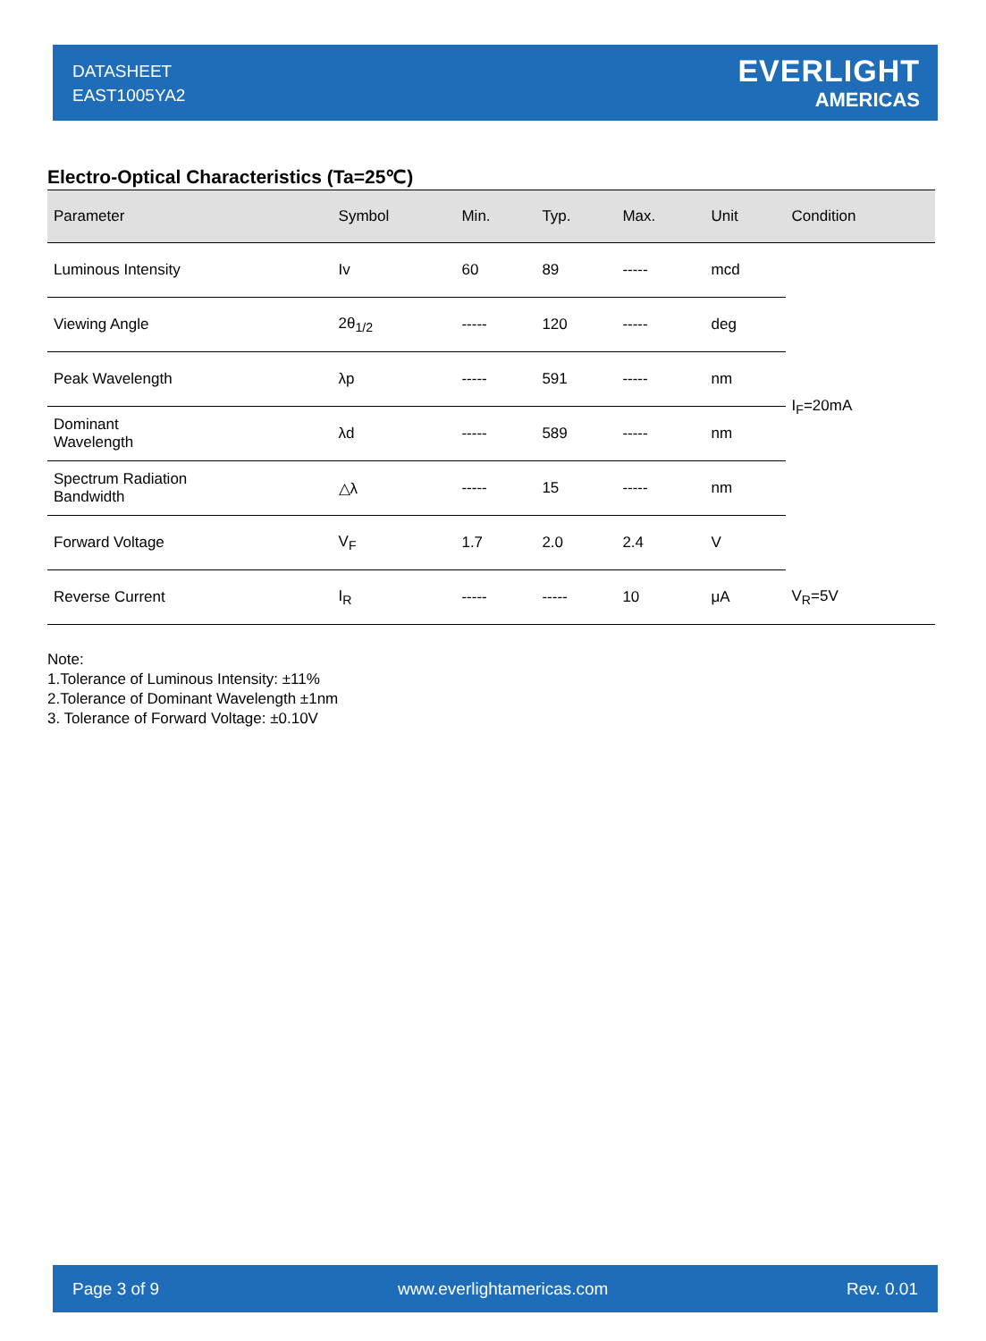DATASHEET
EAST1005YA2
EVERLIGHT
AMERICAS
Electro-Optical Characteristics (Ta=25℃)
| Parameter | Symbol | Min. | Typ. | Max. | Unit | Condition |
| --- | --- | --- | --- | --- | --- | --- |
| Luminous Intensity | Iv | 60 | 89 | ----- | mcd | I<sub>F</sub>=20mA |
| Viewing Angle | 2θ<sub>1/2</sub> | ----- | 120 | ----- | deg | |
| Peak Wavelength | λp | ----- | 591 | ----- | nm | |
| Dominant Wavelength | λd | ----- | 589 | ----- | nm | |
| Spectrum Radiation Bandwidth | △λ | ----- | 15 | ----- | nm | |
| Forward Voltage | V<sub>F</sub> | 1.7 | 2.0 | 2.4 | V | |
| Reverse Current | I<sub>R</sub> | ----- | ----- | 10 | μA | V<sub>R</sub>=5V |
Note:
1.Tolerance of Luminous Intensity: ±11%
2.Tolerance of Dominant Wavelength ±1nm
3. Tolerance of Forward Voltage: ±0.10V
Page 3 of 9 www.everlightamericas.com Rev. 0.01